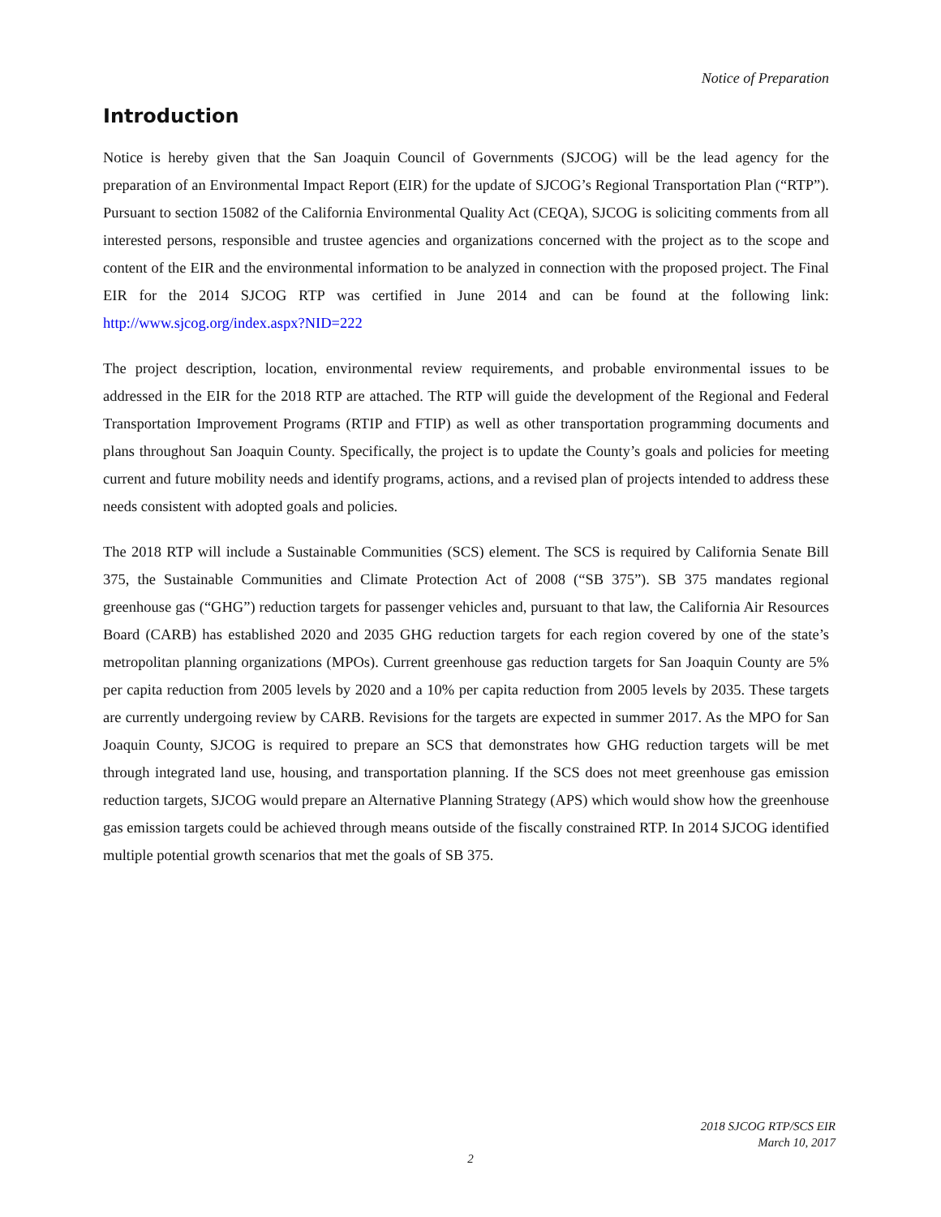Notice of Preparation
Introduction
Notice is hereby given that the San Joaquin Council of Governments (SJCOG) will be the lead agency for the preparation of an Environmental Impact Report (EIR) for the update of SJCOG’s Regional Transportation Plan (“RTP”). Pursuant to section 15082 of the California Environmental Quality Act (CEQA), SJCOG is soliciting comments from all interested persons, responsible and trustee agencies and organizations concerned with the project as to the scope and content of the EIR and the environmental information to be analyzed in connection with the proposed project. The Final EIR for the 2014 SJCOG RTP was certified in June 2014 and can be found at the following link: http://www.sjcog.org/index.aspx?NID=222
The project description, location, environmental review requirements, and probable environmental issues to be addressed in the EIR for the 2018 RTP are attached. The RTP will guide the development of the Regional and Federal Transportation Improvement Programs (RTIP and FTIP) as well as other transportation programming documents and plans throughout San Joaquin County. Specifically, the project is to update the County’s goals and policies for meeting current and future mobility needs and identify programs, actions, and a revised plan of projects intended to address these needs consistent with adopted goals and policies.
The 2018 RTP will include a Sustainable Communities (SCS) element. The SCS is required by California Senate Bill 375, the Sustainable Communities and Climate Protection Act of 2008 (“SB 375”). SB 375 mandates regional greenhouse gas (“GHG”) reduction targets for passenger vehicles and, pursuant to that law, the California Air Resources Board (CARB) has established 2020 and 2035 GHG reduction targets for each region covered by one of the state’s metropolitan planning organizations (MPOs). Current greenhouse gas reduction targets for San Joaquin County are 5% per capita reduction from 2005 levels by 2020 and a 10% per capita reduction from 2005 levels by 2035. These targets are currently undergoing review by CARB. Revisions for the targets are expected in summer 2017. As the MPO for San Joaquin County, SJCOG is required to prepare an SCS that demonstrates how GHG reduction targets will be met through integrated land use, housing, and transportation planning. If the SCS does not meet greenhouse gas emission reduction targets, SJCOG would prepare an Alternative Planning Strategy (APS) which would show how the greenhouse gas emission targets could be achieved through means outside of the fiscally constrained RTP. In 2014 SJCOG identified multiple potential growth scenarios that met the goals of SB 375.
2018 SJCOG RTP/SCS EIR
March 10, 2017
2